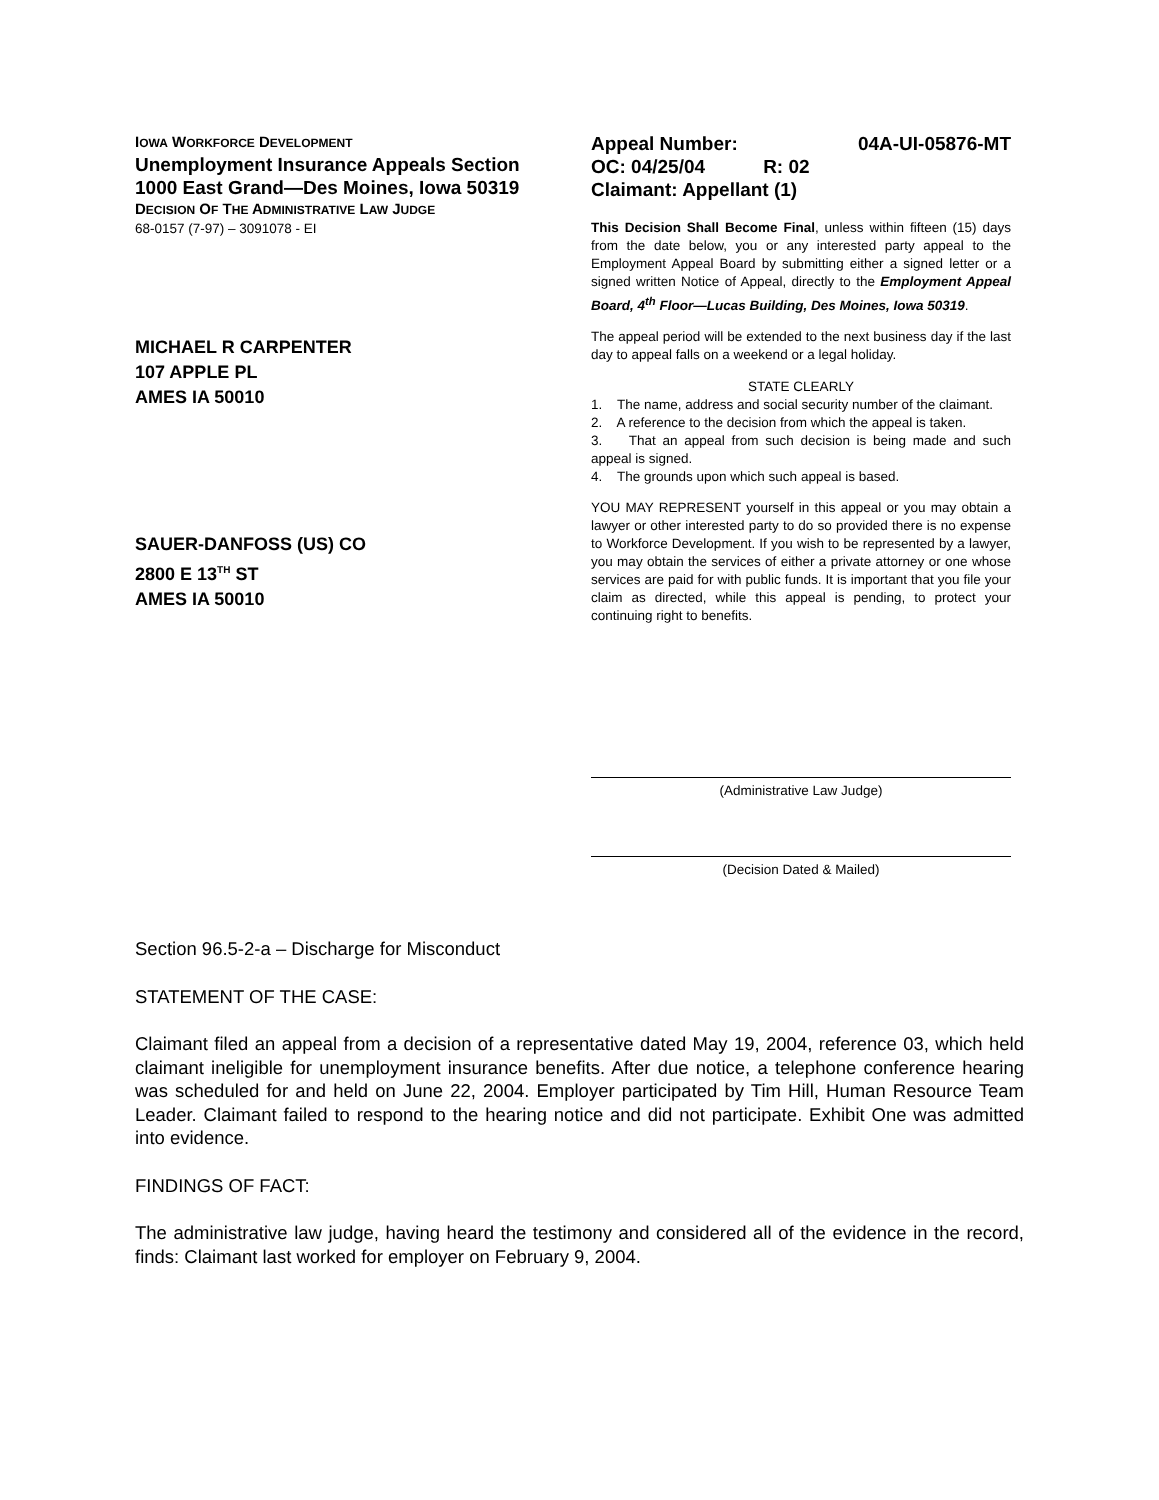IOWA WORKFORCE DEVELOPMENT
Unemployment Insurance Appeals Section
1000 East Grand—Des Moines, Iowa 50319
DECISION OF THE ADMINISTRATIVE LAW JUDGE
68-0157 (7-97) – 3091078 - EI
MICHAEL R CARPENTER
107 APPLE PL
AMES IA 50010
SAUER-DANFOSS (US) CO
2800 E 13<sup>TH</sup> ST
AMES IA 50010
Appeal Number: 04A-UI-05876-MT
OC: 04/25/04 R: 02
Claimant: Appellant (1)
This Decision Shall Become Final, unless within fifteen (15) days from the date below, you or any interested party appeal to the Employment Appeal Board by submitting either a signed letter or a signed written Notice of Appeal, directly to the Employment Appeal Board, 4<sup>th</sup> Floor—Lucas Building, Des Moines, Iowa 50319.
The appeal period will be extended to the next business day if the last day to appeal falls on a weekend or a legal holiday.
STATE CLEARLY
1. The name, address and social security number of the claimant.
2. A reference to the decision from which the appeal is taken.
3. That an appeal from such decision is being made and such appeal is signed.
4. The grounds upon which such appeal is based.
YOU MAY REPRESENT yourself in this appeal or you may obtain a lawyer or other interested party to do so provided there is no expense to Workforce Development. If you wish to be represented by a lawyer, you may obtain the services of either a private attorney or one whose services are paid for with public funds. It is important that you file your claim as directed, while this appeal is pending, to protect your continuing right to benefits.
(Administrative Law Judge)
(Decision Dated & Mailed)
Section 96.5-2-a – Discharge for Misconduct
STATEMENT OF THE CASE:
Claimant filed an appeal from a decision of a representative dated May 19, 2004, reference 03, which held claimant ineligible for unemployment insurance benefits. After due notice, a telephone conference hearing was scheduled for and held on June 22, 2004. Employer participated by Tim Hill, Human Resource Team Leader. Claimant failed to respond to the hearing notice and did not participate. Exhibit One was admitted into evidence.
FINDINGS OF FACT:
The administrative law judge, having heard the testimony and considered all of the evidence in the record, finds: Claimant last worked for employer on February 9, 2004.